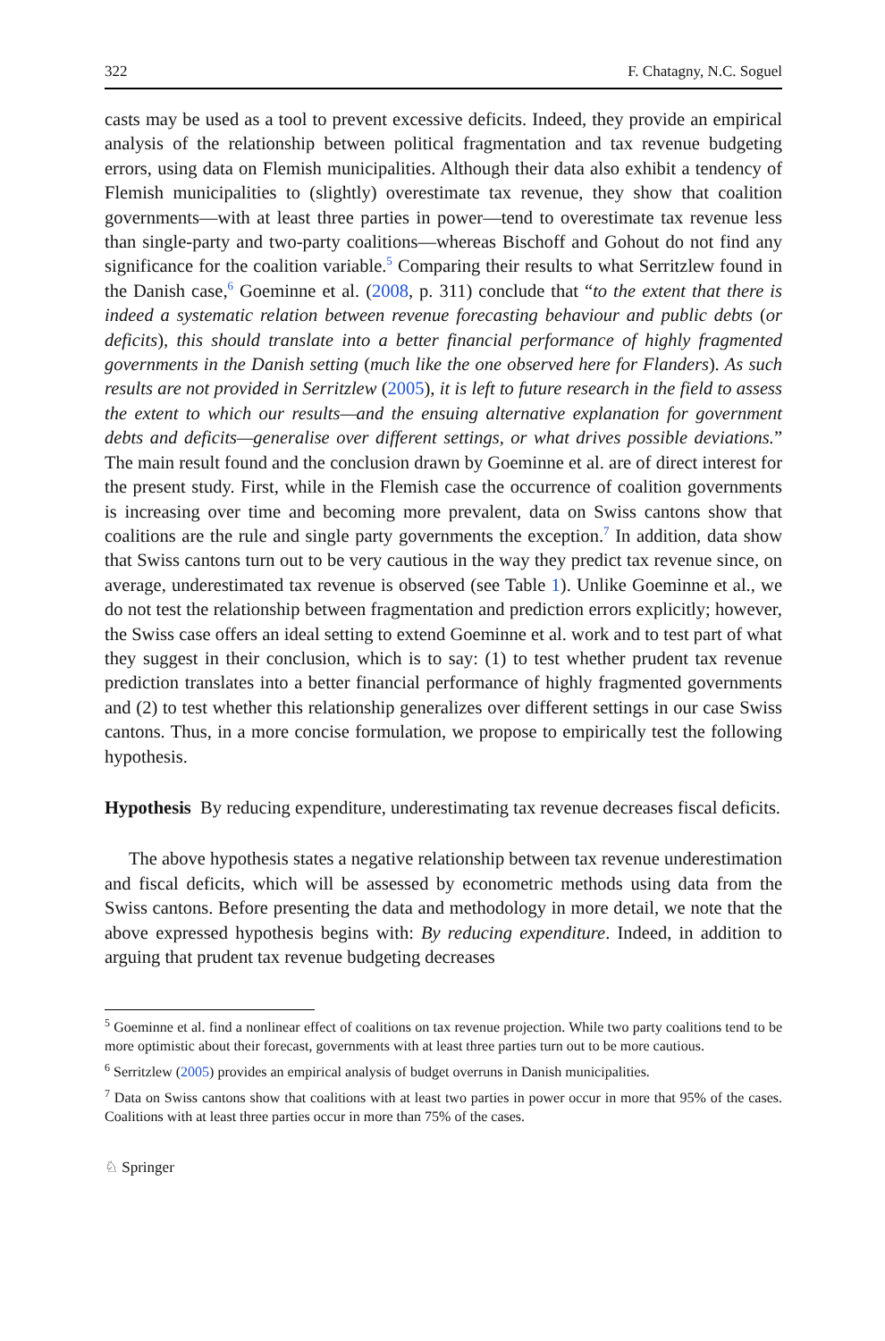322 F. Chatagny, N.C. Soguel
casts may be used as a tool to prevent excessive deficits. Indeed, they provide an empirical analysis of the relationship between political fragmentation and tax revenue budgeting errors, using data on Flemish municipalities. Although their data also exhibit a tendency of Flemish municipalities to (slightly) overestimate tax revenue, they show that coalition governments—with at least three parties in power—tend to overestimate tax revenue less than single-party and two-party coalitions—whereas Bischoff and Gohout do not find any significance for the coalition variable.<sup>5</sup> Comparing their results to what Serritzlew found in the Danish case,<sup>6</sup> Goeminne et al. (2008, p. 311) conclude that “to the extent that there is indeed a systematic relation between revenue forecasting behaviour and public debts (or deficits), this should translate into a better financial performance of highly fragmented governments in the Danish setting (much like the one observed here for Flanders). As such results are not provided in Serritzlew (2005), it is left to future research in the field to assess the extent to which our results—and the ensuing alternative explanation for government debts and deficits—generalise over different settings, or what drives possible deviations.” The main result found and the conclusion drawn by Goeminne et al. are of direct interest for the present study. First, while in the Flemish case the occurrence of coalition governments is increasing over time and becoming more prevalent, data on Swiss cantons show that coalitions are the rule and single party governments the exception.<sup>7</sup> In addition, data show that Swiss cantons turn out to be very cautious in the way they predict tax revenue since, on average, underestimated tax revenue is observed (see Table 1). Unlike Goeminne et al., we do not test the relationship between fragmentation and prediction errors explicitly; however, the Swiss case offers an ideal setting to extend Goeminne et al. work and to test part of what they suggest in their conclusion, which is to say: (1) to test whether prudent tax revenue prediction translates into a better financial performance of highly fragmented governments and (2) to test whether this relationship generalizes over different settings in our case Swiss cantons. Thus, in a more concise formulation, we propose to empirically test the following hypothesis.
Hypothesis By reducing expenditure, underestimating tax revenue decreases fiscal deficits.
The above hypothesis states a negative relationship between tax revenue underestimation and fiscal deficits, which will be assessed by econometric methods using data from the Swiss cantons. Before presenting the data and methodology in more detail, we note that the above expressed hypothesis begins with: By reducing expenditure. Indeed, in addition to arguing that prudent tax revenue budgeting decreases
<sup>5</sup> Goeminne et al. find a nonlinear effect of coalitions on tax revenue projection. While two party coalitions tend to be more optimistic about their forecast, governments with at least three parties turn out to be more cautious.
<sup>6</sup> Serritzlew (2005) provides an empirical analysis of budget overruns in Danish municipalities.
<sup>7</sup> Data on Swiss cantons show that coalitions with at least two parties in power occur in more that 95% of the cases. Coalitions with at least three parties occur in more than 75% of the cases.
♘ Springer